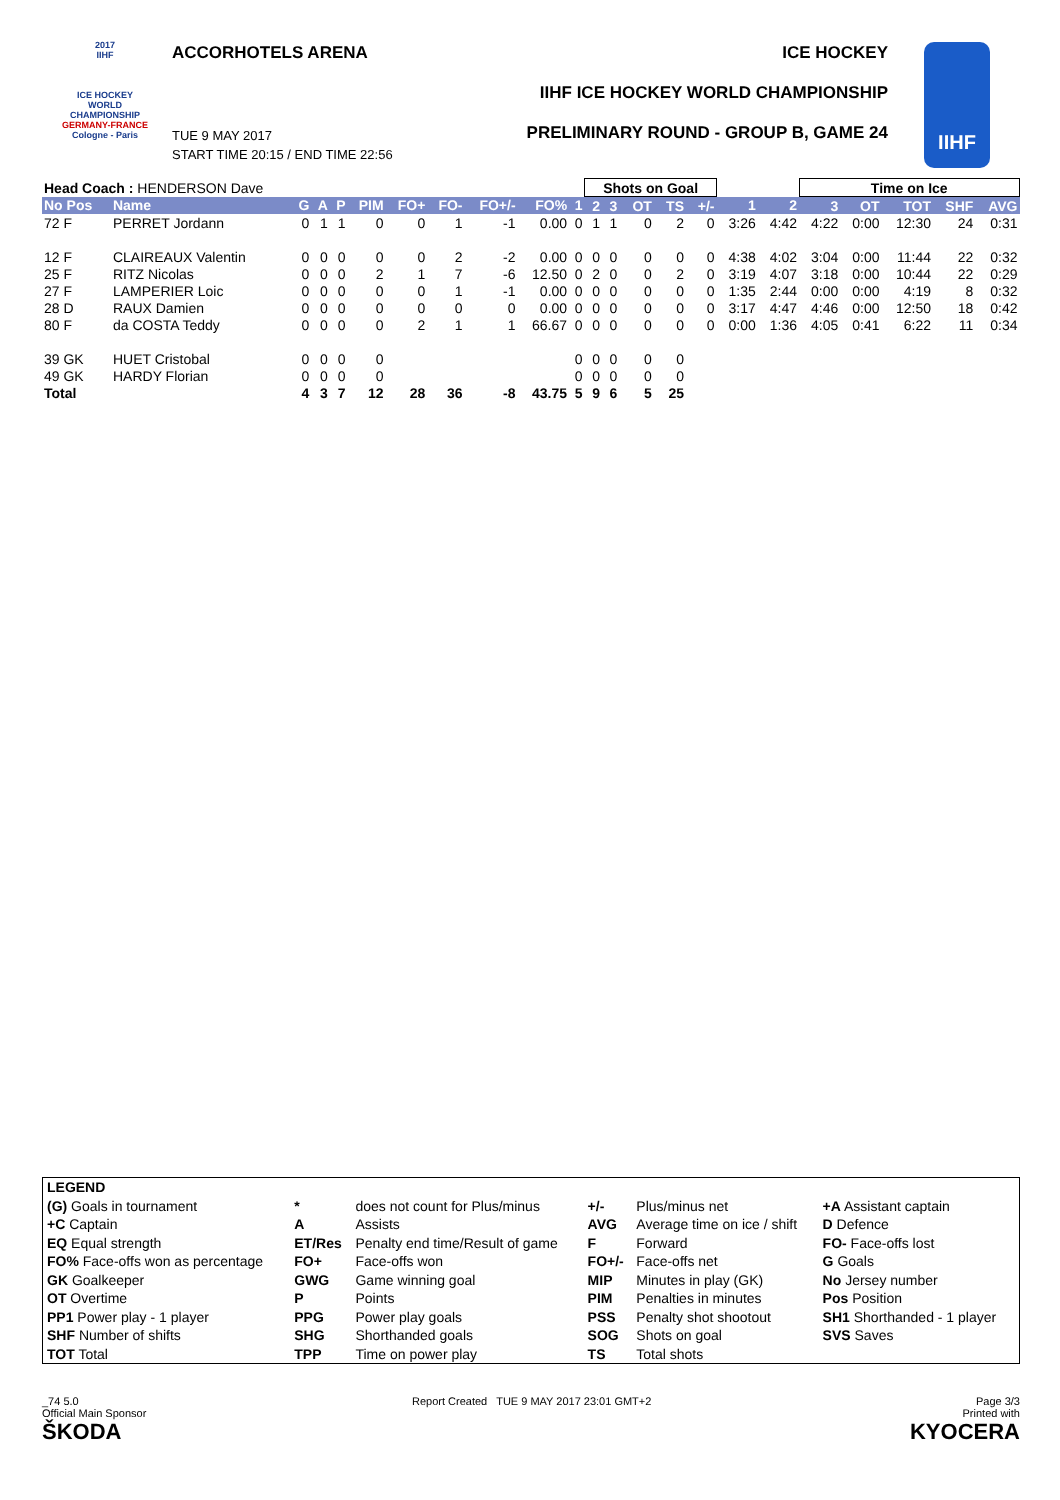2017
IIHF
ICE HOCKEY WORLD CHAMPIONSHIP
GERMANY-FRANCE
Cologne - Paris
ACCORHOTELS ARENA ICE HOCKEY
IIHF ICE HOCKEY WORLD CHAMPIONSHIP
PRELIMINARY ROUND - GROUP B, GAME 24
TUE 9 MAY 2017
START TIME 20:15 / END TIME 22:56
IIHF
| Head Coach : HENDERSON Dave | | | | | | | | | | | Shots on Goal | | | | | | | Time on Ice | | | | |
| No Pos | Name | G | A | P | PIM | FO+ | FO- | FO+/- | FO% | 1 | 2 | 3 | OT | TS | +/- | 1 | 2 | 3 | OT | TOT | SHF | AVG |
| 72 F | PERRET Jordann | 0 | 1 | 1 | 0 | 0 | 1 | -1 | 0.00 | 0 | 1 | 1 | 0 | 2 | 0 | 3:26 | 4:42 | 4:22 | 0:00 | 12:30 | 24 | 0:31 |
| 12 F | CLAIREAUX Valentin | 0 | 0 | 0 | 0 | 0 | 2 | -2 | 0.00 | 0 | 0 | 0 | 0 | 0 | 0 | 4:38 | 4:02 | 3:04 | 0:00 | 11:44 | 22 | 0:32 |
| 25 F | RITZ Nicolas | 0 | 0 | 0 | 2 | 1 | 7 | -6 | 12.50 | 0 | 2 | 0 | 0 | 2 | 0 | 3:19 | 4:07 | 3:18 | 0:00 | 10:44 | 22 | 0:29 |
| 27 F | LAMPERIER Loic | 0 | 0 | 0 | 0 | 0 | 1 | -1 | 0.00 | 0 | 0 | 0 | 0 | 0 | 0 | 1:35 | 2:44 | 0:00 | 0:00 | 4:19 | 8 | 0:32 |
| 28 D | RAUX Damien | 0 | 0 | 0 | 0 | 0 | 0 | 0 | 0.00 | 0 | 0 | 0 | 0 | 0 | 0 | 3:17 | 4:47 | 4:46 | 0:00 | 12:50 | 18 | 0:42 |
| 80 F | da COSTA Teddy | 0 | 0 | 0 | 0 | 2 | 1 | 1 | 66.67 | 0 | 0 | 0 | 0 | 0 | 0 | 0:00 | 1:36 | 4:05 | 0:41 | 6:22 | 11 | 0:34 |
| 39 GK | HUET Cristobal | 0 | 0 | 0 | 0 | | | | | 0 | 0 | 0 | 0 | 0 | | | | | | | | |
| 49 GK | HARDY Florian | 0 | 0 | 0 | 0 | | | | | 0 | 0 | 0 | 0 | 0 | | | | | | | | |
| Total | | 4 | 3 | 7 | 12 | 28 | 36 | -8 | 43.75 | 5 | 9 | 6 | 5 | 25 | | | | | | | | |
| LEGEND | | | | | |
| (G) Goals in tournament | * | does not count for Plus/minus | +/- | Plus/minus net | +A Assistant captain |
| +C Captain | A | Assists | AVG | Average time on ice / shift | D Defence |
| EQ Equal strength | ET/Res | Penalty end time/Result of game | F | Forward | FO- Face-offs lost |
| FO% Face-offs won as percentage | FO+ | Face-offs won | FO+/- | Face-offs net | G Goals |
| GK Goalkeeper | GWG | Game winning goal | MIP | Minutes in play (GK) | No Jersey number |
| OT Overtime | P | Points | PIM | Penalties in minutes | Pos Position |
| PP1 Power play - 1 player | PPG | Power play goals | PSS | Penalty shot shootout | SH1 Shorthanded - 1 player |
| SHF Number of shifts | SHG | Shorthanded goals | SOG | Shots on goal | SVS Saves |
| TOT Total | TPP | Time on power play | TS | Total shots | |
_74 5.0
Official Main Sponsor
ŠKODA
Report Created TUE 9 MAY 2017 23:01 GMT+2
Page 3/3
Printed with
KYOCERA